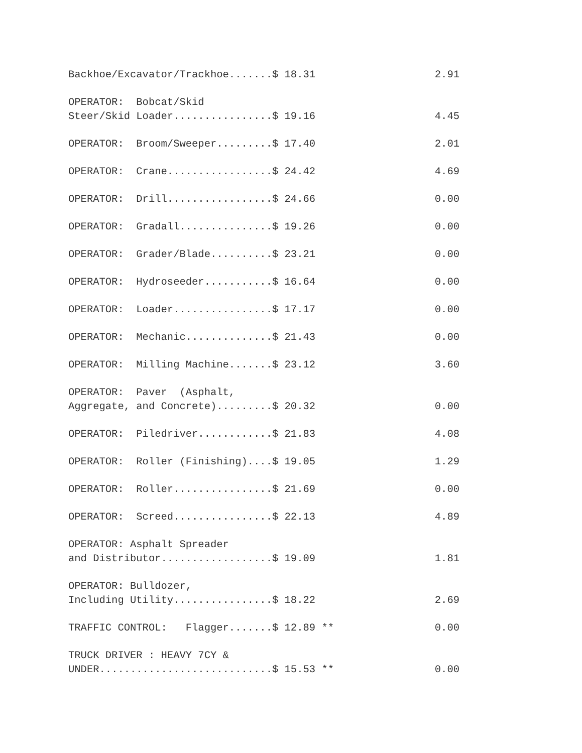| Backhoe/Excavator/Trackhoe.......$ 18.31 | 2.91 |
| OPERATOR: Bobcat/Skid Steer/Skid Loader................$ 19.16 | 4.45 |
| OPERATOR: Broom/Sweeper.........$ 17.40 | 2.01 |
| OPERATOR: Crane.................$ 24.42 | 4.69 |
| OPERATOR: Drill.................$ 24.66 | 0.00 |
| OPERATOR: Gradall...............$ 19.26 | 0.00 |
| OPERATOR: Grader/Blade..........$ 23.21 | 0.00 |
| OPERATOR: Hydroseeder...........$ 16.64 | 0.00 |
| OPERATOR: Loader................$ 17.17 | 0.00 |
| OPERATOR: Mechanic..............$ 21.43 | 0.00 |
| OPERATOR: Milling Machine.......$ 23.12 | 3.60 |
| OPERATOR: Paver (Asphalt, Aggregate, and Concrete).........$ 20.32 | 0.00 |
| OPERATOR: Piledriver............$ 21.83 | 4.08 |
| OPERATOR: Roller (Finishing)....$ 19.05 | 1.29 |
| OPERATOR: Roller................$ 21.69 | 0.00 |
| OPERATOR: Screed................$ 22.13 | 4.89 |
| OPERATOR: Asphalt Spreader and Distributor..................$ 19.09 | 1.81 |
| OPERATOR: Bulldozer, Including Utility................$ 18.22 | 2.69 |
| TRAFFIC CONTROL: Flagger.......$ 12.89 ** | 0.00 |
| TRUCK DRIVER : HEAVY 7CY & UNDER............................$ 15.53 ** | 0.00 |